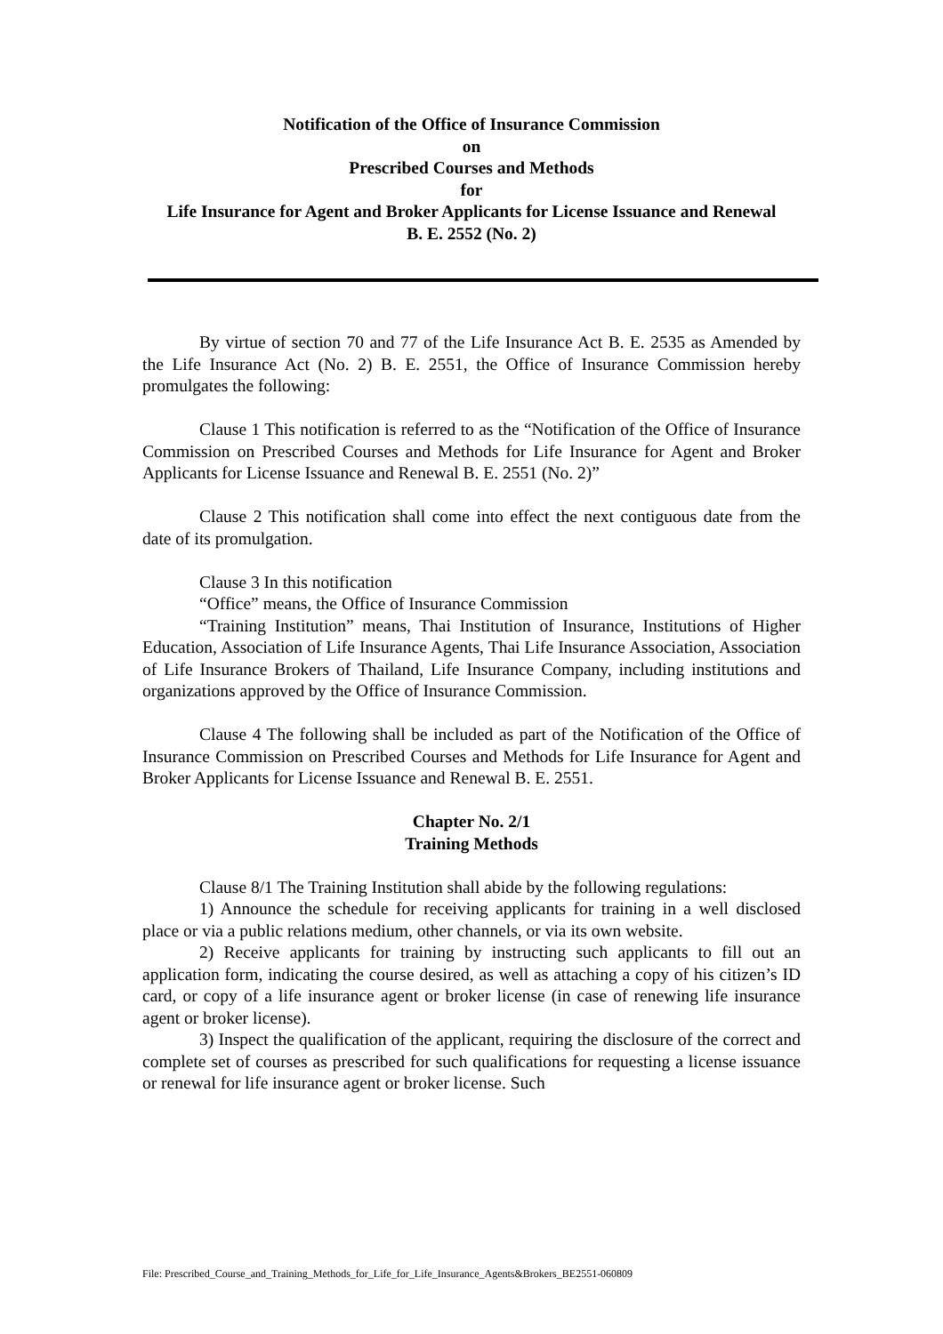Notification of the Office of Insurance Commission
on
Prescribed Courses and Methods
for
Life Insurance for Agent and Broker Applicants for License Issuance and Renewal
B. E. 2552 (No. 2)
By virtue of section 70 and 77 of the Life Insurance Act B. E. 2535 as Amended by the Life Insurance Act (No. 2) B. E. 2551, the Office of Insurance Commission hereby promulgates the following:
Clause 1 This notification is referred to as the “Notification of the Office of Insurance Commission on Prescribed Courses and Methods for Life Insurance for Agent and Broker Applicants for License Issuance and Renewal B. E. 2551 (No. 2)”
Clause 2 This notification shall come into effect the next contiguous date from the date of its promulgation.
Clause 3 In this notification
“Office” means, the Office of Insurance Commission
“Training Institution” means, Thai Institution of Insurance, Institutions of Higher Education, Association of Life Insurance Agents, Thai Life Insurance Association, Association of Life Insurance Brokers of Thailand, Life Insurance Company, including institutions and organizations approved by the Office of Insurance Commission.
Clause 4 The following shall be included as part of the Notification of the Office of Insurance Commission on Prescribed Courses and Methods for Life Insurance for Agent and Broker Applicants for License Issuance and Renewal B. E. 2551.
Chapter No. 2/1
Training Methods
Clause 8/1 The Training Institution shall abide by the following regulations:
1) Announce the schedule for receiving applicants for training in a well disclosed place or via a public relations medium, other channels, or via its own website.
2) Receive applicants for training by instructing such applicants to fill out an application form, indicating the course desired, as well as attaching a copy of his citizen’s ID card, or copy of a life insurance agent or broker license (in case of renewing life insurance agent or broker license).
3) Inspect the qualification of the applicant, requiring the disclosure of the correct and complete set of courses as prescribed for such qualifications for requesting a license issuance or renewal for life insurance agent or broker license. Such
File: Prescribed_Course_and_Training_Methods_for_Life_for_Life_Insurance_Agents&Brokers_BE2551-060809